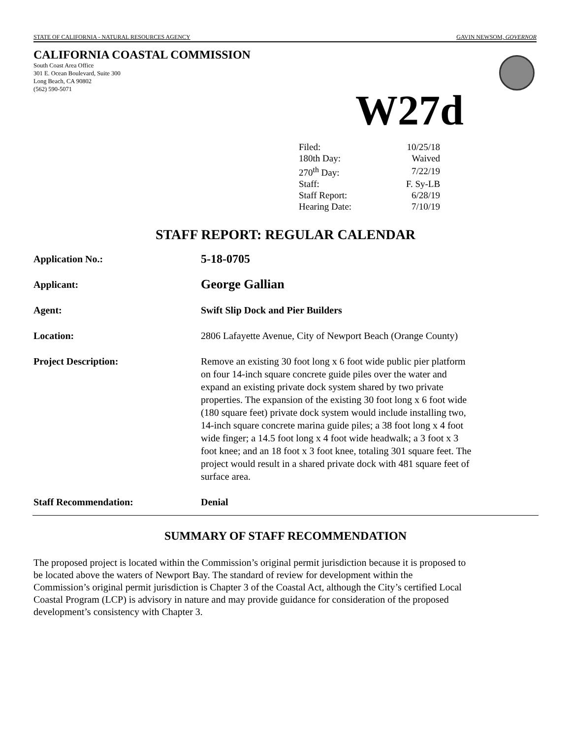STATE OF CALIFORNIA - NATURAL RESOURCES AGENCY GAVIN NEWSOM, GOVERNOR
CALIFORNIA COASTAL COMMISSION
South Coast Area Office
301 E. Ocean Boulevard, Suite 300
Long Beach, CA 90802
(562) 590-5071
W27d
| Filed: | 10/25/18 |
| 180th Day: | Waived |
| 270<sup>th</sup> Day: | 7/22/19 |
| Staff: | F. Sy-LB |
| Staff Report: | 6/28/19 |
| Hearing Date: | 7/10/19 |
STAFF REPORT: REGULAR CALENDAR
| Application No.: | 5-18-0705 |
| Applicant: | George Gallian |
| Agent: | Swift Slip Dock and Pier Builders |
| Location: | 2806 Lafayette Avenue, City of Newport Beach (Orange County) |
| Project Description: | Remove an existing 30 foot long x 6 foot wide public pier platform on four 14-inch square concrete guide piles over the water and expand an existing private dock system shared by two private properties. The expansion of the existing 30 foot long x 6 foot wide (180 square feet) private dock system would include installing two, 14-inch square concrete marina guide piles; a 38 foot long x 4 foot wide finger; a 14.5 foot long x 4 foot wide headwalk; a 3 foot x 3 foot knee; and an 18 foot x 3 foot knee, totaling 301 square feet. The project would result in a shared private dock with 481 square feet of surface area. |
| Staff Recommendation: | Denial |
SUMMARY OF STAFF RECOMMENDATION
The proposed project is located within the Commission’s original permit jurisdiction because it is proposed to be located above the waters of Newport Bay. The standard of review for development within the Commission’s original permit jurisdiction is Chapter 3 of the Coastal Act, although the City’s certified Local Coastal Program (LCP) is advisory in nature and may provide guidance for consideration of the proposed development’s consistency with Chapter 3.